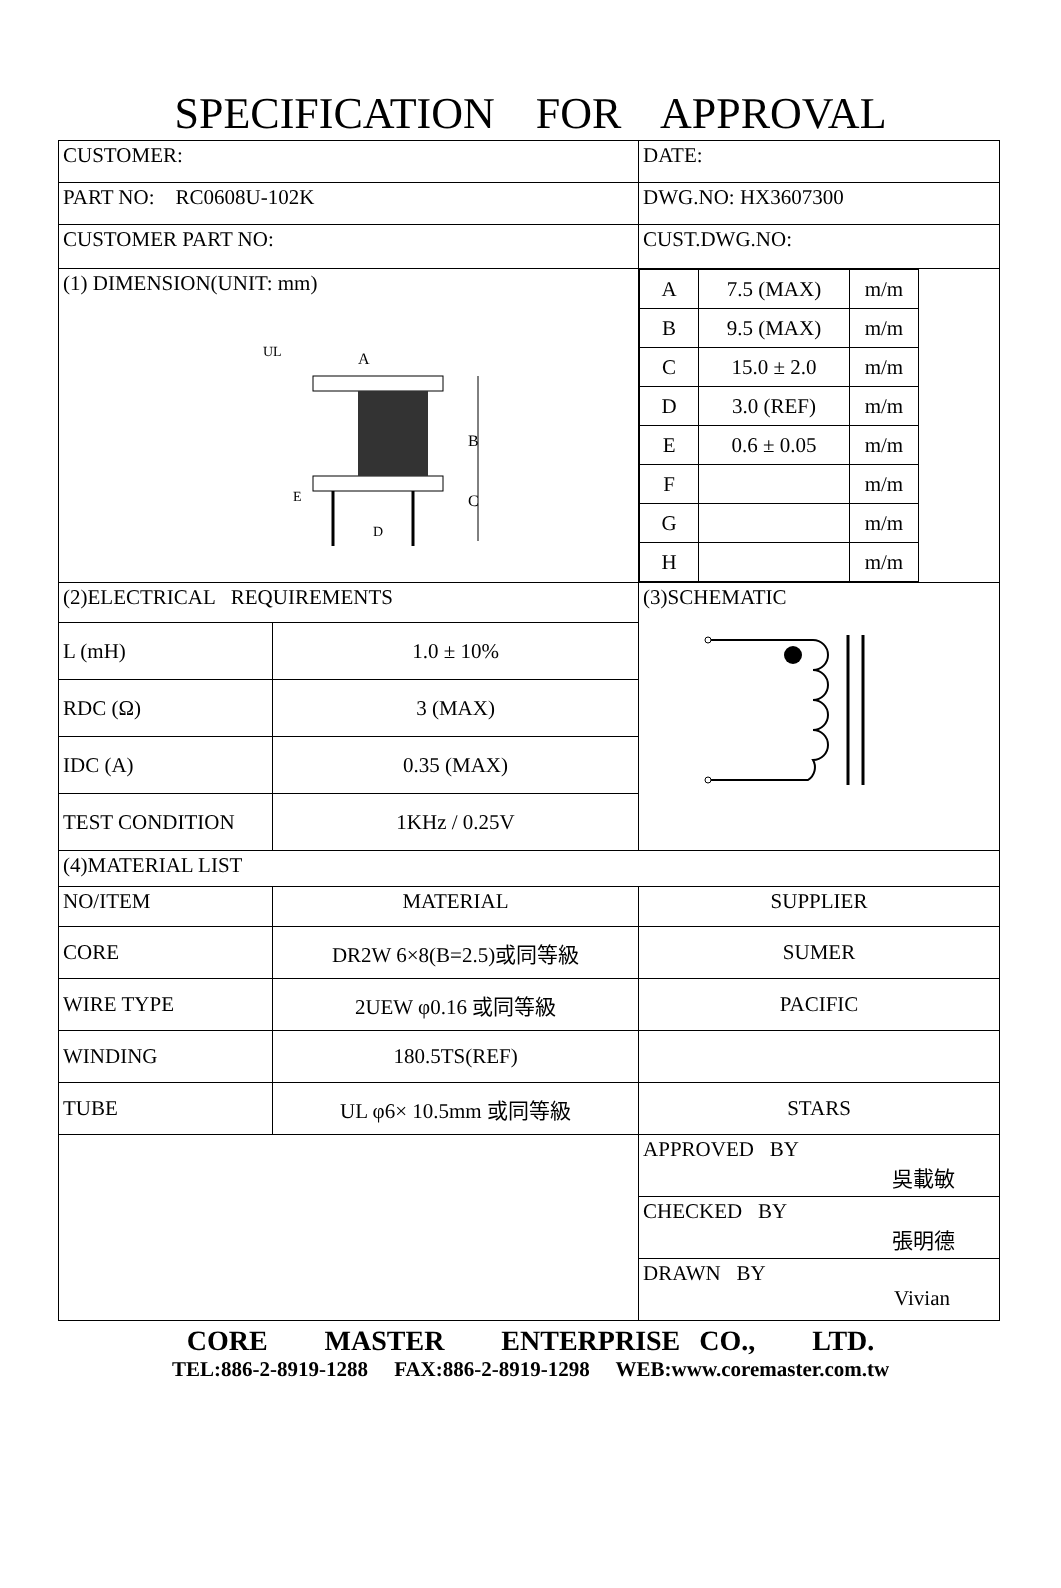SPECIFICATION FOR APPROVAL
| CUSTOMER: | | DATE: |
| PART NO: RC0608U-102K | | DWG.NO: HX3607300 |
| CUSTOMER PART NO: | | CUST.DWG.NO: |
| (1) DIMENSION(UNIT: mm) UL A B C E D | | / A / 7.5 (MAX) / m/m / / B / 9.5 (MAX) / m/m / / C / 15.0 ± 2.0 / m/m / / D / 3.0 (REF) / m/m / / E / 0.6 ± 0.05 / m/m / / F / / m/m / / G / / m/m / / H / / m/m / |
| (2)ELECTRICAL REQUIREMENTS | | (3)SCHEMATIC |
| L (mH) | 1.0 ± 10% | |
| RDC (Ω) | 3 (MAX) | |
| IDC (A) | 0.35 (MAX) | |
| TEST CONDITION | 1KHz / 0.25V | |
| (4)MATERIAL LIST | | |
| NO/ITEM | MATERIAL | SUPPLIER |
| CORE | DR2W 6×8(B=2.5)或同等級 | SUMER |
| WIRE TYPE | 2UEW φ0.16 或同等級 | PACIFIC |
| WINDING | 180.5TS(REF) | |
| TUBE | UL φ6× 10.5mm 或同等級 | STARS |
| | | APPROVED BY 吳載敏 |
| | | CHECKED BY 張明德 |
| | | DRAWN BY Vivian |
CORE MASTER ENTERPRISE CO., LTD.
TEL:886-2-8919-1288 FAX:886-2-8919-1298 WEB:www.coremaster.com.tw